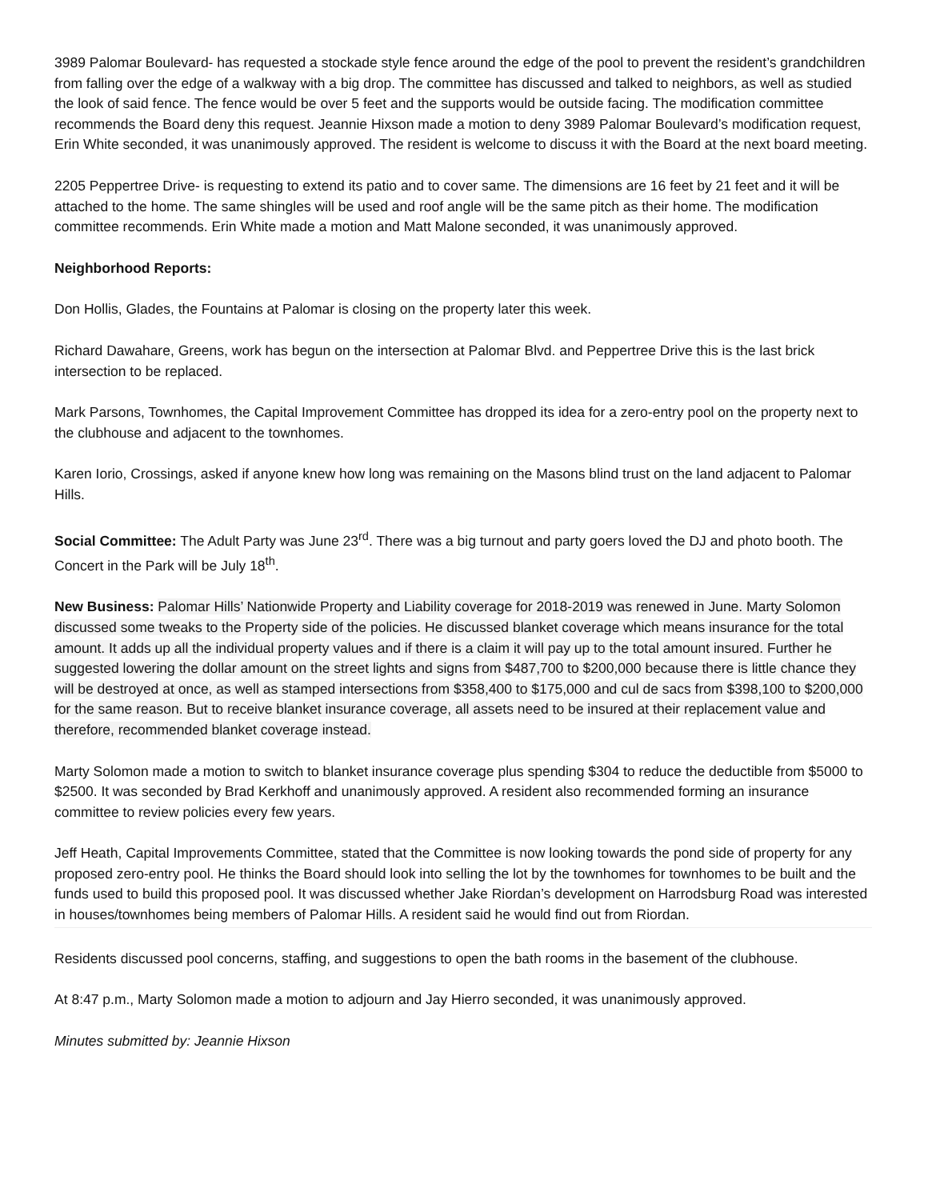3989 Palomar Boulevard- has requested a stockade style fence around the edge of the pool to prevent the resident’s grandchildren from falling over the edge of a walkway with a big drop. The committee has discussed and talked to neighbors, as well as studied the look of said fence. The fence would be over 5 feet and the supports would be outside facing. The modification committee recommends the Board deny this request. Jeannie Hixson made a motion to deny 3989 Palomar Boulevard’s modification request, Erin White seconded, it was unanimously approved. The resident is welcome to discuss it with the Board at the next board meeting.
2205 Peppertree Drive- is requesting to extend its patio and to cover same. The dimensions are 16 feet by 21 feet and it will be attached to the home. The same shingles will be used and roof angle will be the same pitch as their home. The modification committee recommends. Erin White made a motion and Matt Malone seconded, it was unanimously approved.
Neighborhood Reports:
Don Hollis, Glades, the Fountains at Palomar is closing on the property later this week.
Richard Dawahare, Greens, work has begun on the intersection at Palomar Blvd. and Peppertree Drive this is the last brick intersection to be replaced.
Mark Parsons, Townhomes, the Capital Improvement Committee has dropped its idea for a zero-entry pool on the property next to the clubhouse and adjacent to the townhomes.
Karen Iorio, Crossings, asked if anyone knew how long was remaining on the Masons blind trust on the land adjacent to Palomar Hills.
Social Committee: The Adult Party was June 23<sup>rd</sup>. There was a big turnout and party goers loved the DJ and photo booth. The Concert in the Park will be July 18<sup>th</sup>.
New Business: Palomar Hills’ Nationwide Property and Liability coverage for 2018-2019 was renewed in June. Marty Solomon discussed some tweaks to the Property side of the policies. He discussed blanket coverage which means insurance for the total amount. It adds up all the individual property values and if there is a claim it will pay up to the total amount insured. Further he suggested lowering the dollar amount on the street lights and signs from $487,700 to $200,000 because there is little chance they will be destroyed at once, as well as stamped intersections from $358,400 to $175,000 and cul de sacs from $398,100 to $200,000 for the same reason. But to receive blanket insurance coverage, all assets need to be insured at their replacement value and therefore, recommended blanket coverage instead.
Marty Solomon made a motion to switch to blanket insurance coverage plus spending $304 to reduce the deductible from $5000 to $2500. It was seconded by Brad Kerkhoff and unanimously approved. A resident also recommended forming an insurance committee to review policies every few years.
Jeff Heath, Capital Improvements Committee, stated that the Committee is now looking towards the pond side of property for any proposed zero-entry pool. He thinks the Board should look into selling the lot by the townhomes for townhomes to be built and the funds used to build this proposed pool. It was discussed whether Jake Riordan’s development on Harrodsburg Road was interested in houses/townhomes being members of Palomar Hills. A resident said he would find out from Riordan.
Residents discussed pool concerns, staffing, and suggestions to open the bath rooms in the basement of the clubhouse.
At 8:47 p.m., Marty Solomon made a motion to adjourn and Jay Hierro seconded, it was unanimously approved.
Minutes submitted by: Jeannie Hixson